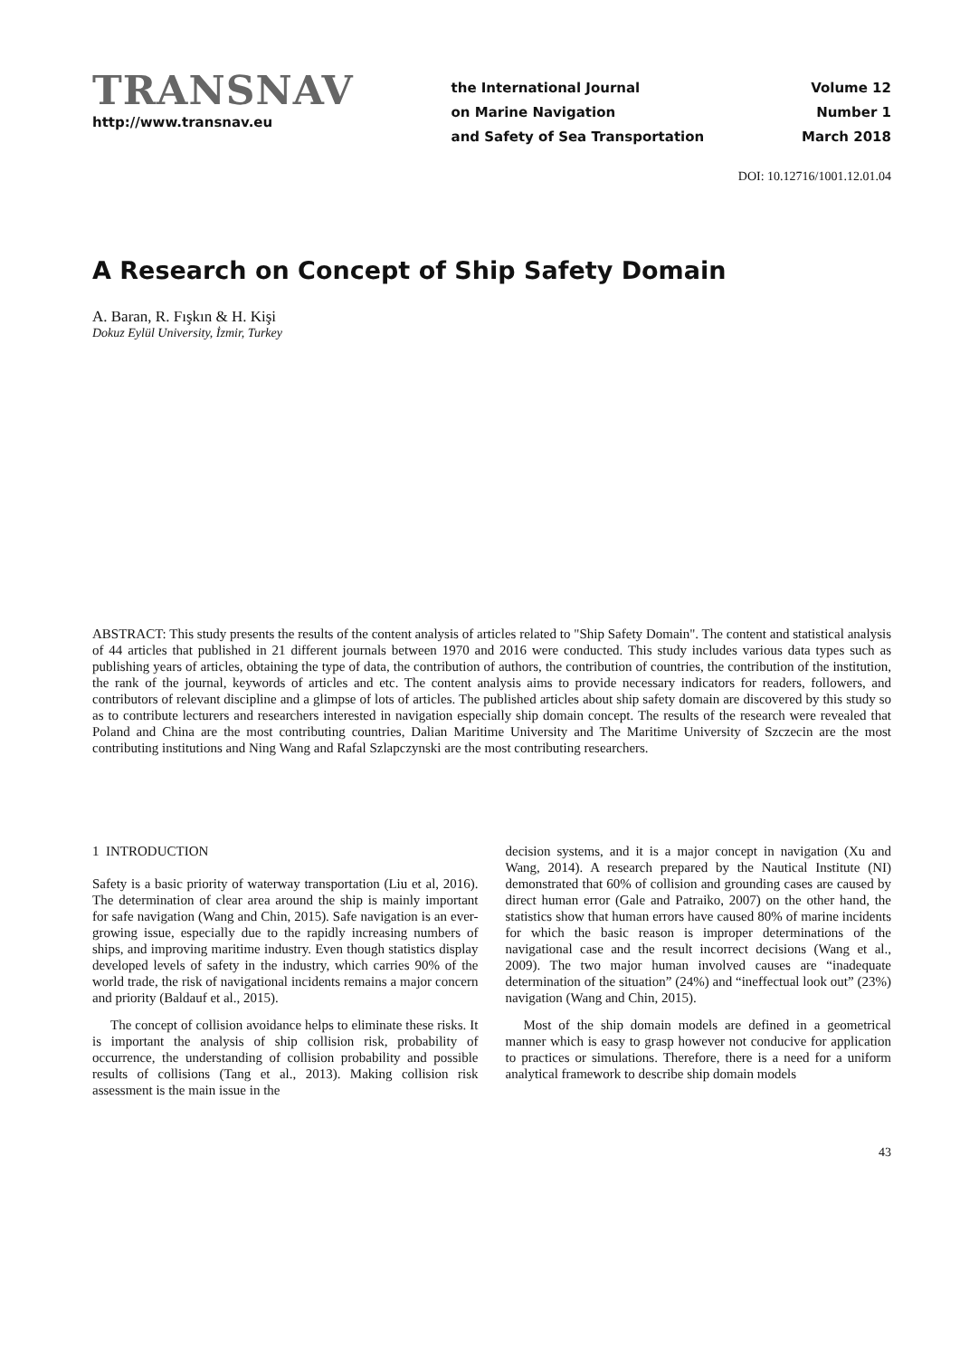TRANSNAV
http://www.transnav.eu
the International Journal
on Marine Navigation
and Safety of Sea Transportation
Volume 12
Number 1
March 2018
DOI: 10.12716/1001.12.01.04
A Research on Concept of Ship Safety Domain
A. Baran, R. Fışkın & H. Kişi
Dokuz Eylül University, İzmir, Turkey
ABSTRACT: This study presents the results of the content analysis of articles related to "Ship Safety Domain". The content and statistical analysis of 44 articles that published in 21 different journals between 1970 and 2016 were conducted. This study includes various data types such as publishing years of articles, obtaining the type of data, the contribution of authors, the contribution of countries, the contribution of the institution, the rank of the journal, keywords of articles and etc. The content analysis aims to provide necessary indicators for readers, followers, and contributors of relevant discipline and a glimpse of lots of articles. The published articles about ship safety domain are discovered by this study so as to contribute lecturers and researchers interested in navigation especially ship domain concept. The results of the research were revealed that Poland and China are the most contributing countries, Dalian Maritime University and The Maritime University of Szczecin are the most contributing institutions and Ning Wang and Rafal Szlapczynski are the most contributing researchers.
1 INTRODUCTION
Safety is a basic priority of waterway transportation (Liu et al, 2016). The determination of clear area around the ship is mainly important for safe navigation (Wang and Chin, 2015). Safe navigation is an ever-growing issue, especially due to the rapidly increasing numbers of ships, and improving maritime industry. Even though statistics display developed levels of safety in the industry, which carries 90% of the world trade, the risk of navigational incidents remains a major concern and priority (Baldauf et al., 2015).
The concept of collision avoidance helps to eliminate these risks. It is important the analysis of ship collision risk, probability of occurrence, the understanding of collision probability and possible results of collisions (Tang et al., 2013). Making collision risk assessment is the main issue in the
decision systems, and it is a major concept in navigation (Xu and Wang, 2014). A research prepared by the Nautical Institute (NI) demonstrated that 60% of collision and grounding cases are caused by direct human error (Gale and Patraiko, 2007) on the other hand, the statistics show that human errors have caused 80% of marine incidents for which the basic reason is improper determinations of the navigational case and the result incorrect decisions (Wang et al., 2009). The two major human involved causes are “inadequate determination of the situation” (24%) and “ineffectual look out” (23%) navigation (Wang and Chin, 2015).
Most of the ship domain models are defined in a geometrical manner which is easy to grasp however not conducive for application to practices or simulations. Therefore, there is a need for a uniform analytical framework to describe ship domain models
43